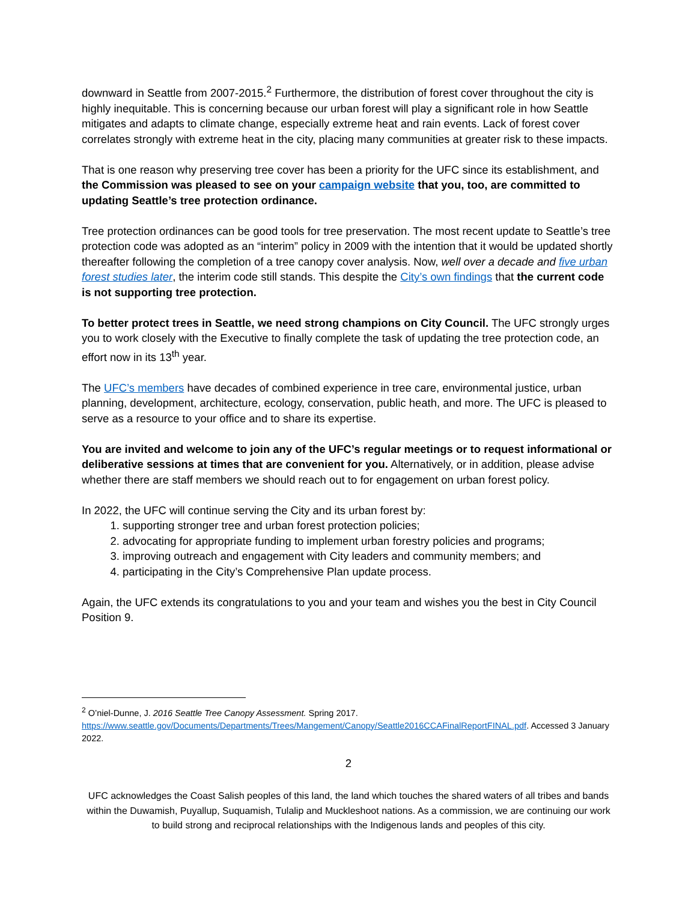downward in Seattle from 2007-2015.<sup>2</sup> Furthermore, the distribution of forest cover throughout the city is highly inequitable. This is concerning because our urban forest will play a significant role in how Seattle mitigates and adapts to climate change, especially extreme heat and rain events. Lack of forest cover correlates strongly with extreme heat in the city, placing many communities at greater risk to these impacts.
That is one reason why preserving tree cover has been a priority for the UFC since its establishment, and the Commission was pleased to see on your campaign website that you, too, are committed to updating Seattle’s tree protection ordinance.
Tree protection ordinances can be good tools for tree preservation. The most recent update to Seattle’s tree protection code was adopted as an “interim” policy in 2009 with the intention that it would be updated shortly thereafter following the completion of a tree canopy cover analysis. Now, well over a decade and five urban forest studies later, the interim code still stands. This despite the City’s own findings that the current code is not supporting tree protection.
To better protect trees in Seattle, we need strong champions on City Council. The UFC strongly urges you to work closely with the Executive to finally complete the task of updating the tree protection code, an effort now in its 13<sup>th</sup> year.
The UFC’s members have decades of combined experience in tree care, environmental justice, urban planning, development, architecture, ecology, conservation, public heath, and more. The UFC is pleased to serve as a resource to your office and to share its expertise.
You are invited and welcome to join any of the UFC’s regular meetings or to request informational or deliberative sessions at times that are convenient for you. Alternatively, or in addition, please advise whether there are staff members we should reach out to for engagement on urban forest policy.
In 2022, the UFC will continue serving the City and its urban forest by:
1. supporting stronger tree and urban forest protection policies;
2. advocating for appropriate funding to implement urban forestry policies and programs;
3. improving outreach and engagement with City leaders and community members; and
4. participating in the City’s Comprehensive Plan update process.
Again, the UFC extends its congratulations to you and your team and wishes you the best in City Council Position 9.
<sup>2</sup> O’niel-Dunne, J. 2016 Seattle Tree Canopy Assessment. Spring 2017. https://www.seattle.gov/Documents/Departments/Trees/Mangement/Canopy/Seattle2016CCAFinalReportFINAL.pdf. Accessed 3 January 2022.
2
UFC acknowledges the Coast Salish peoples of this land, the land which touches the shared waters of all tribes and bands within the Duwamish, Puyallup, Suquamish, Tulalip and Muckleshoot nations. As a commission, we are continuing our work to build strong and reciprocal relationships with the Indigenous lands and peoples of this city.